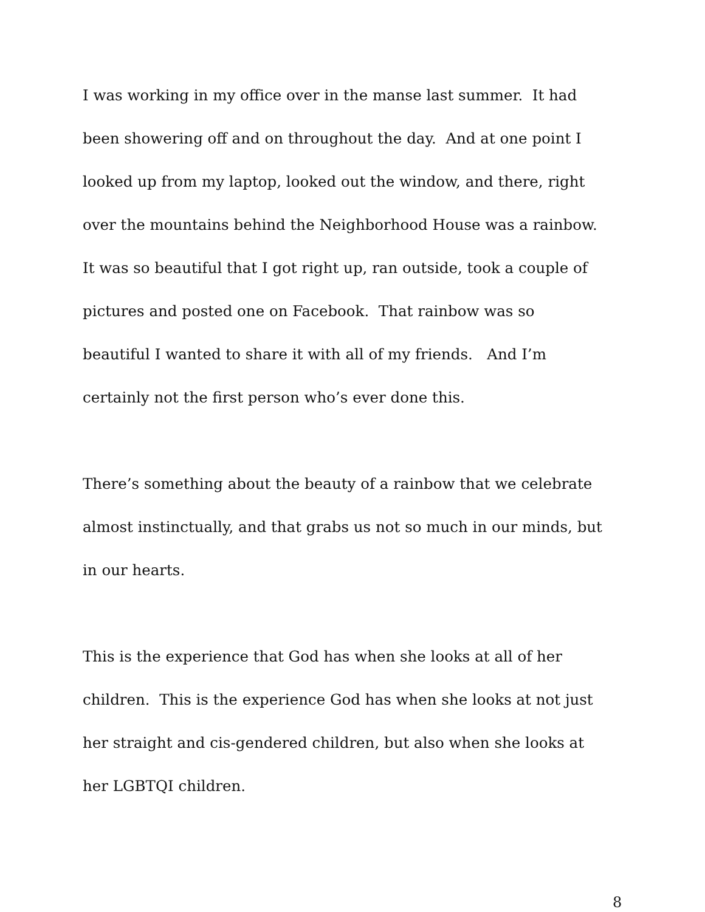I was working in my office over in the manse last summer. It had
been showering off and on throughout the day. And at one point I
looked up from my laptop, looked out the window, and there, right
over the mountains behind the Neighborhood House was a rainbow.
It was so beautiful that I got right up, ran outside, took a couple of
pictures and posted one on Facebook. That rainbow was so
beautiful I wanted to share it with all of my friends. And I’m
certainly not the first person who’s ever done this.
There’s something about the beauty of a rainbow that we celebrate
almost instinctually, and that grabs us not so much in our minds, but
in our hearts.
This is the experience that God has when she looks at all of her
children. This is the experience God has when she looks at not just
her straight and cis-gendered children, but also when she looks at
her LGBTQI children.
8